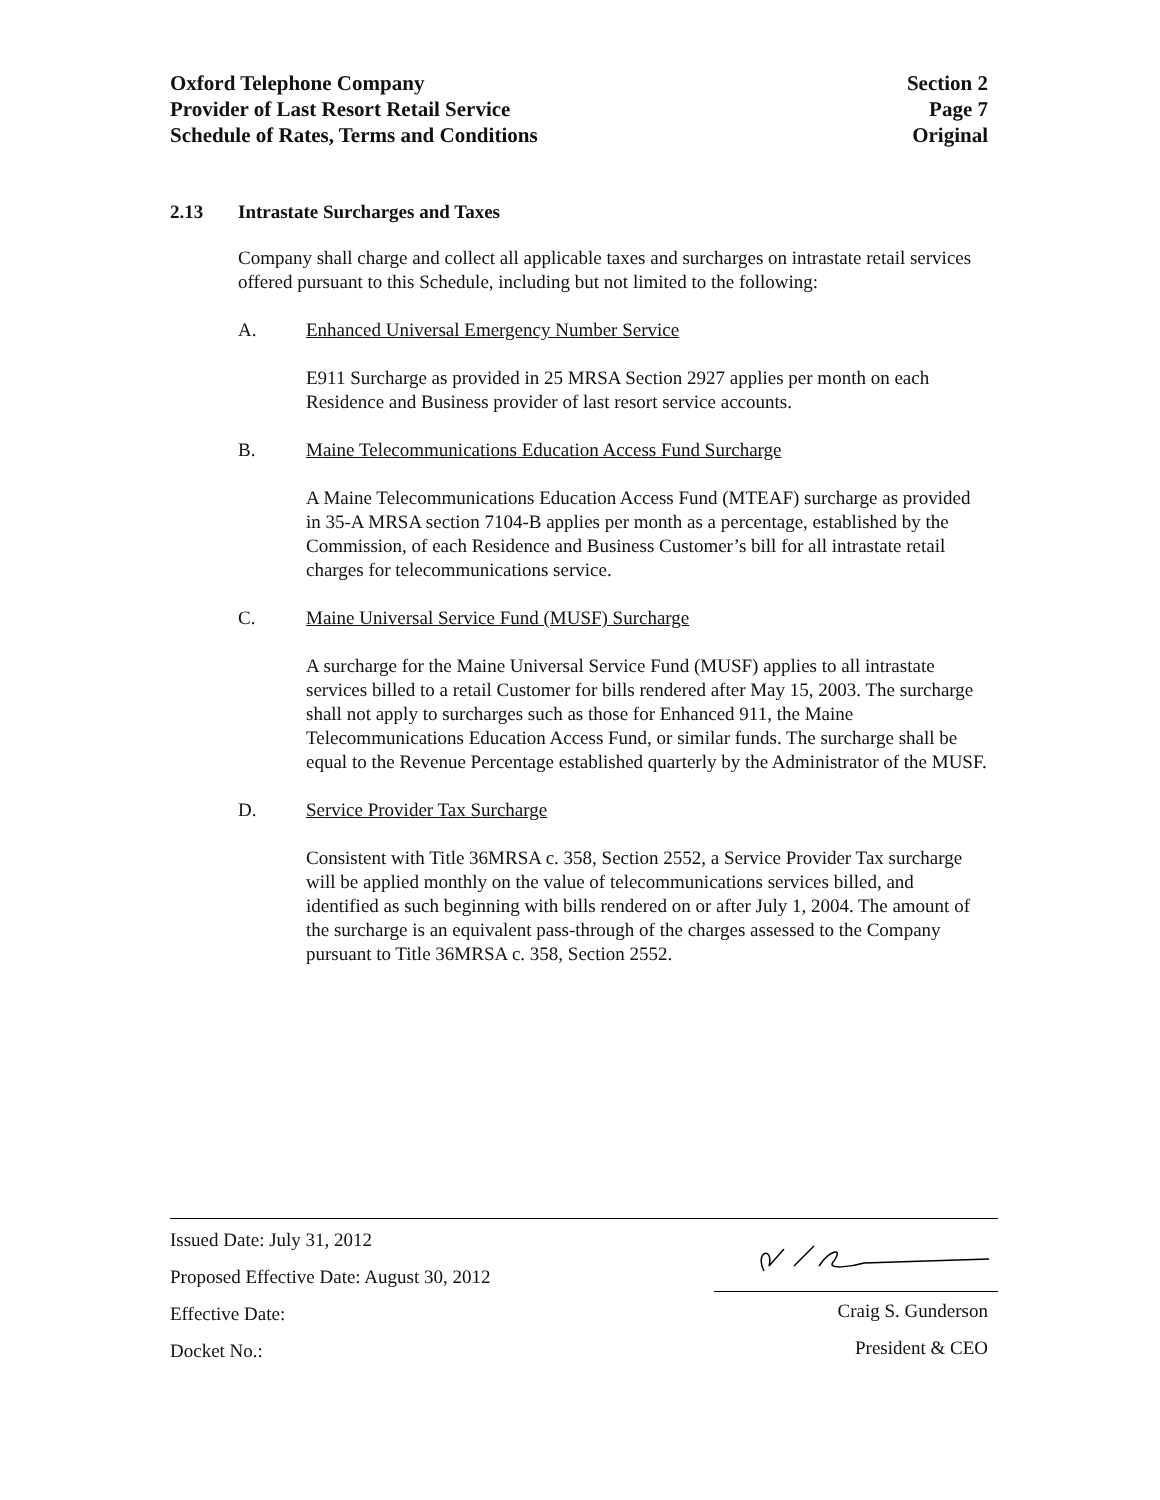Oxford Telephone Company
Provider of Last Resort Retail Service
Schedule of Rates, Terms and Conditions
Section 2
Page 7
Original
2.13 Intrastate Surcharges and Taxes
Company shall charge and collect all applicable taxes and surcharges on intrastate retail services offered pursuant to this Schedule, including but not limited to the following:
A. Enhanced Universal Emergency Number Service
E911 Surcharge as provided in 25 MRSA Section 2927 applies per month on each Residence and Business provider of last resort service accounts.
B. Maine Telecommunications Education Access Fund Surcharge
A Maine Telecommunications Education Access Fund (MTEAF) surcharge as provided in 35-A MRSA section 7104-B applies per month as a percentage, established by the Commission, of each Residence and Business Customer’s bill for all intrastate retail charges for telecommunications service.
C. Maine Universal Service Fund (MUSF) Surcharge
A surcharge for the Maine Universal Service Fund (MUSF) applies to all intrastate services billed to a retail Customer for bills rendered after May 15, 2003. The surcharge shall not apply to surcharges such as those for Enhanced 911, the Maine Telecommunications Education Access Fund, or similar funds. The surcharge shall be equal to the Revenue Percentage established quarterly by the Administrator of the MUSF.
D. Service Provider Tax Surcharge
Consistent with Title 36MRSA c. 358, Section 2552, a Service Provider Tax surcharge will be applied monthly on the value of telecommunications services billed, and identified as such beginning with bills rendered on or after July 1, 2004. The amount of the surcharge is an equivalent pass-through of the charges assessed to the Company pursuant to Title 36MRSA c. 358, Section 2552.
Issued Date: July 31, 2012
Proposed Effective Date: August 30, 2012
Effective Date:
Docket No.:
Craig S. Gunderson
President & CEO